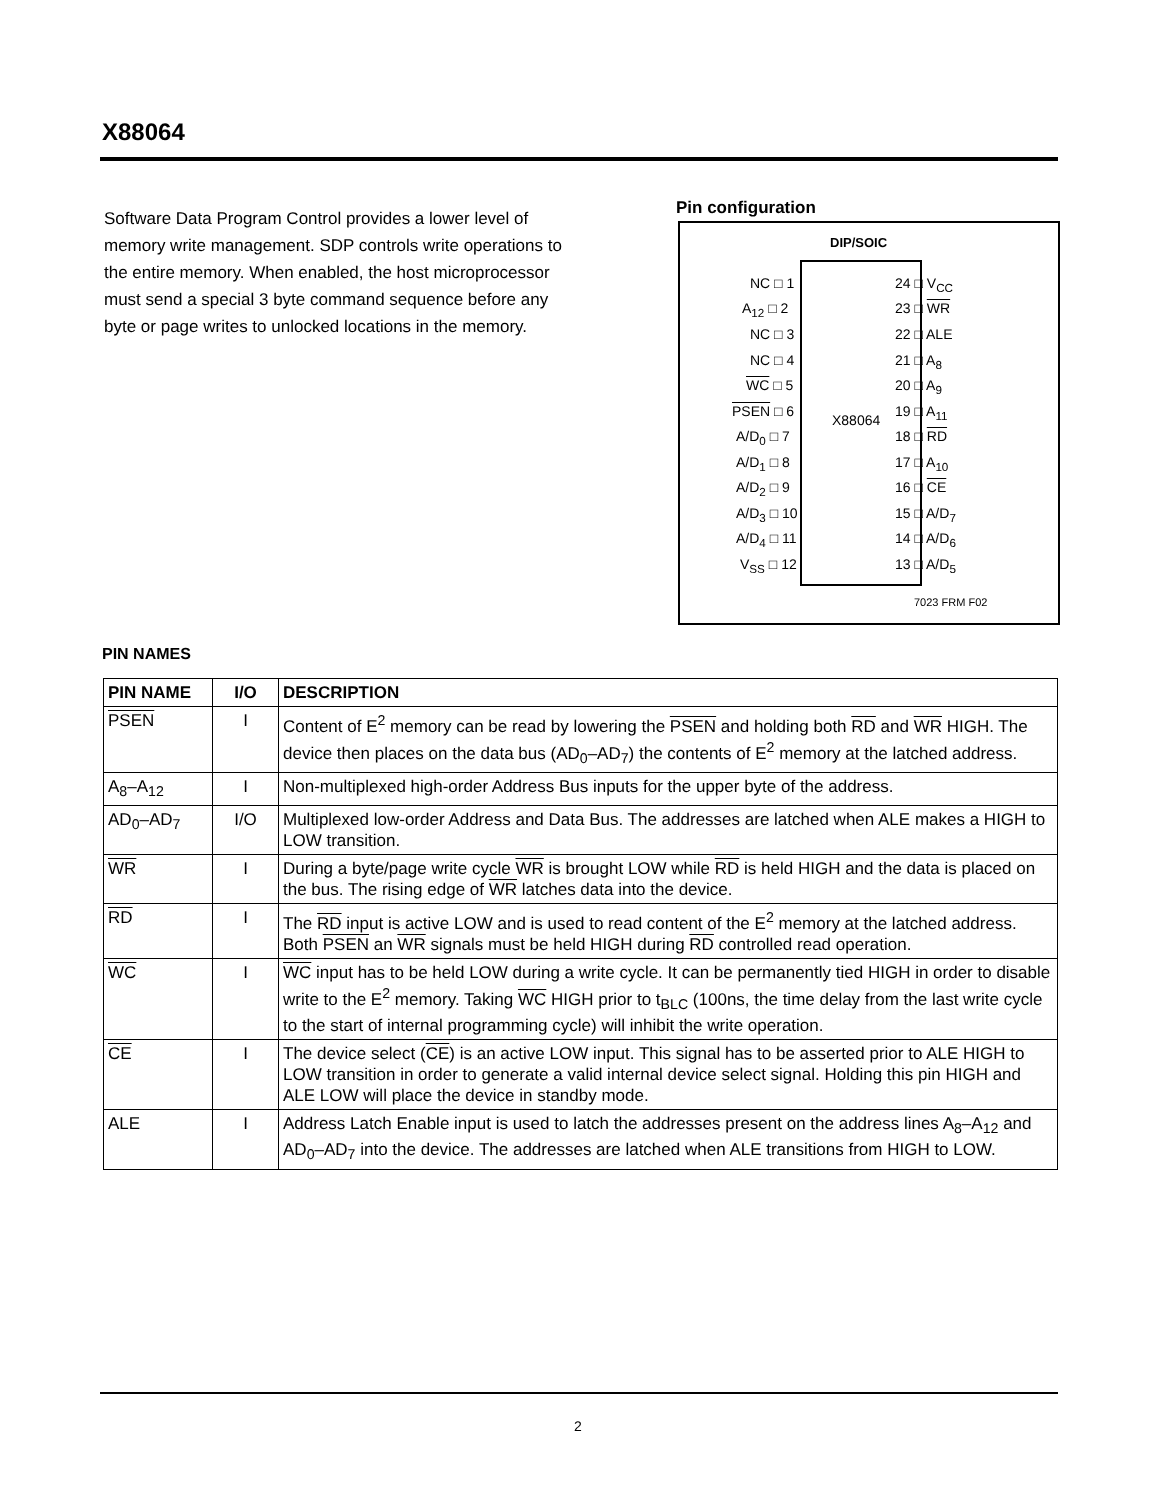X88064
Software Data Program Control provides a lower level of memory write management. SDP controls write operations to the entire memory. When enabled, the host microprocessor must send a special 3 byte command sequence before any byte or page writes to unlocked locations in the memory.
Pin configuration
DIP/SOIC
X88064
NC □ 1
A<sub>12</sub> □ 2
NC □ 3
NC □ 4
WC □ 5
PSEN □ 6
A/D<sub>0</sub> □ 7
A/D<sub>1</sub> □ 8
A/D<sub>2</sub> □ 9
A/D<sub>3</sub> □ 10
A/D<sub>4</sub> □ 11
V<sub>SS</sub> □ 12
24 □ V<sub>CC</sub>
23 □ WR
22 □ ALE
21 □ A<sub>8</sub>
20 □ A<sub>9</sub>
19 □ A<sub>11</sub>
18 □ RD
17 □ A<sub>10</sub>
16 □ CE
15 □ A/D<sub>7</sub>
14 □ A/D<sub>6</sub>
13 □ A/D<sub>5</sub>
7023 FRM F02
PIN NAMES
| PIN NAME | I/O | DESCRIPTION |
| --- | --- | --- |
| PSEN | I | Content of E<sup>2</sup> memory can be read by lowering the PSEN and holding both RD and WR HIGH. The device then places on the data bus (AD<sub>0</sub>–AD<sub>7</sub>) the contents of E<sup>2</sup> memory at the latched address. |
| A<sub>8</sub>–A<sub>12</sub> | I | Non-multiplexed high-order Address Bus inputs for the upper byte of the address. |
| AD<sub>0</sub>–AD<sub>7</sub> | I/O | Multiplexed low-order Address and Data Bus. The addresses are latched when ALE makes a HIGH to LOW transition. |
| WR | I | During a byte/page write cycle WR is brought LOW while RD is held HIGH and the data is placed on the bus. The rising edge of WR latches data into the device. |
| RD | I | The RD input is active LOW and is used to read content of the E<sup>2</sup> memory at the latched address. Both PSEN an WR signals must be held HIGH during RD controlled read operation. |
| WC | I | WC input has to be held LOW during a write cycle. It can be permanently tied HIGH in order to disable write to the E<sup>2</sup> memory. Taking WC HIGH prior to t<sub>BLC</sub> (100ns, the time delay from the last write cycle to the start of internal programming cycle) will inhibit the write operation. |
| CE | I | The device select ( CE ) is an active LOW input. This signal has to be asserted prior to ALE HIGH to LOW transition in order to generate a valid internal device select signal. Holding this pin HIGH and ALE LOW will place the device in standby mode. |
| ALE | I | Address Latch Enable input is used to latch the addresses present on the address lines A<sub>8</sub>–A<sub>12</sub> and AD<sub>0</sub>–AD<sub>7</sub> into the device. The addresses are latched when ALE transitions from HIGH to LOW. |
2